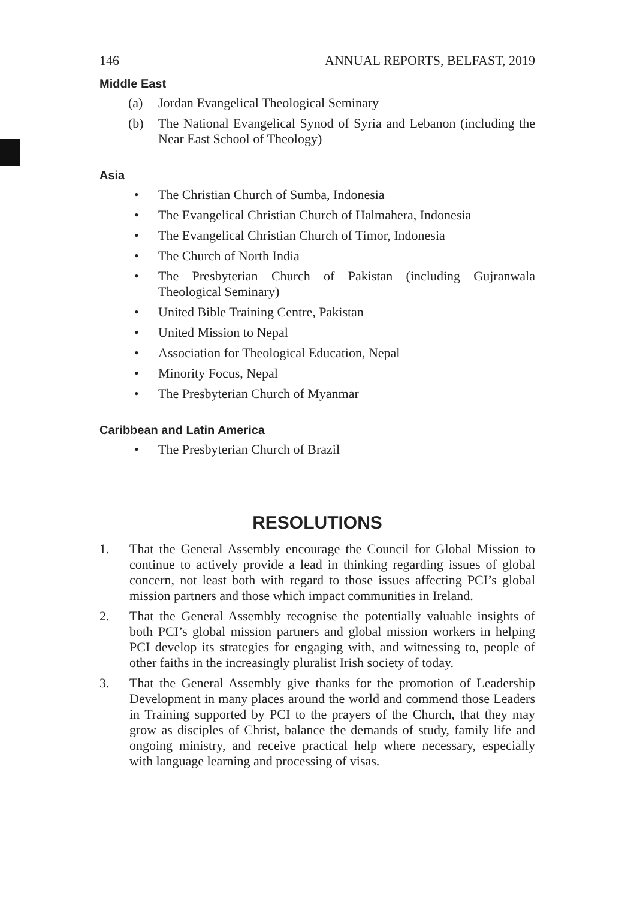146 ANNUAL REPORTS, BELFAST, 2019
Middle East
(a) Jordan Evangelical Theological Seminary
(b) The National Evangelical Synod of Syria and Lebanon (including the Near East School of Theology)
Asia
• The Christian Church of Sumba, Indonesia
• The Evangelical Christian Church of Halmahera, Indonesia
• The Evangelical Christian Church of Timor, Indonesia
• The Church of North India
• The Presbyterian Church of Pakistan (including Gujranwala Theological Seminary)
• United Bible Training Centre, Pakistan
• United Mission to Nepal
• Association for Theological Education, Nepal
• Minority Focus, Nepal
• The Presbyterian Church of Myanmar
Caribbean and Latin America
• The Presbyterian Church of Brazil
RESOLUTIONS
1. That the General Assembly encourage the Council for Global Mission to continue to actively provide a lead in thinking regarding issues of global concern, not least both with regard to those issues affecting PCI’s global mission partners and those which impact communities in Ireland.
2. That the General Assembly recognise the potentially valuable insights of both PCI’s global mission partners and global mission workers in helping PCI develop its strategies for engaging with, and witnessing to, people of other faiths in the increasingly pluralist Irish society of today.
3. That the General Assembly give thanks for the promotion of Leadership Development in many places around the world and commend those Leaders in Training supported by PCI to the prayers of the Church, that they may grow as disciples of Christ, balance the demands of study, family life and ongoing ministry, and receive practical help where necessary, especially with language learning and processing of visas.